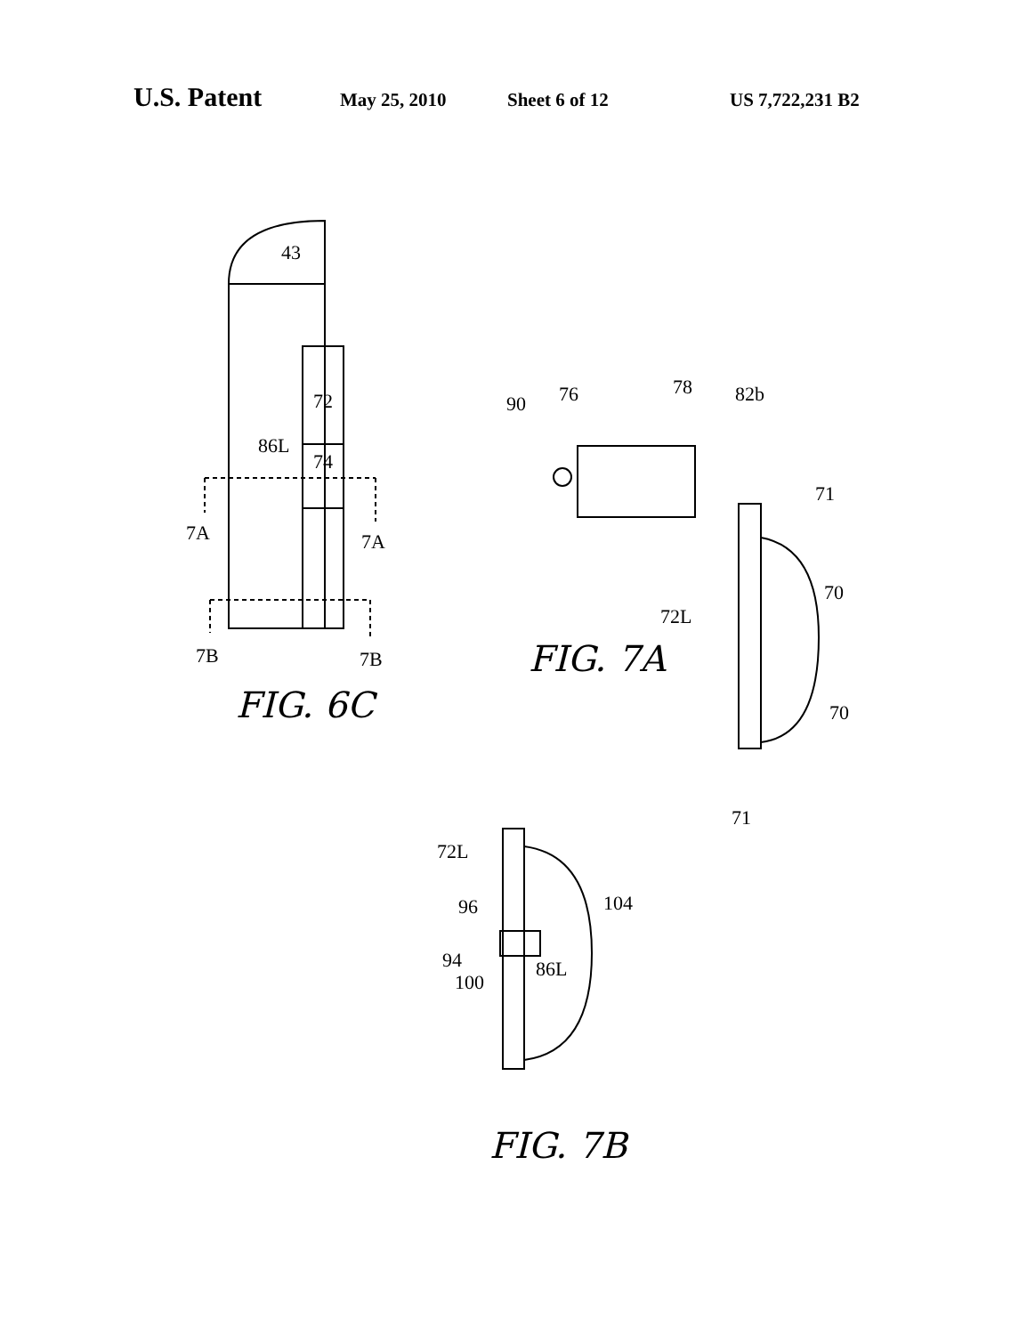U.S. Patent May 25, 2010 Sheet 6 of 12 US 7,722,231 B2
43
72
86L
74
7A
7A
7B
7B
90
76
78
82b
71
70
72L
70
71
72L
96
104
94
100
86L
FIG. 6C
FIG. 7A
FIG. 7B